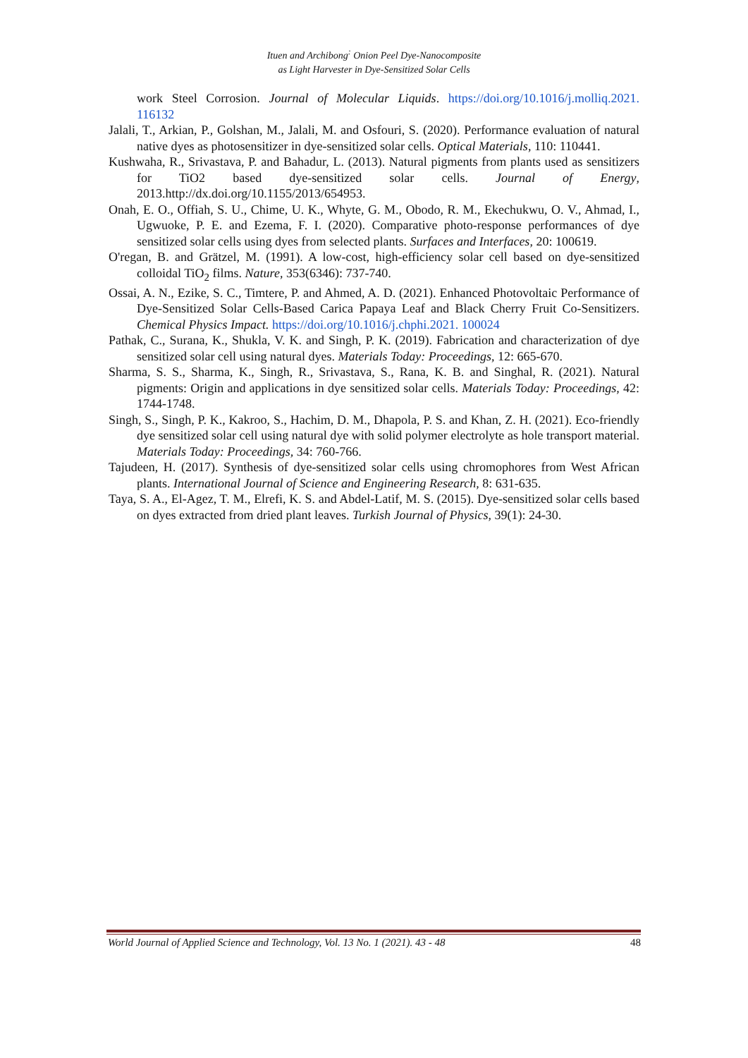Ituen and Archibong<sup>:</sup> Onion Peel Dye-Nanocomposite
as Light Harvester in Dye-Sensitized Solar Cells
work Steel Corrosion. Journal of Molecular Liquids. https://doi.org/10.1016/j.molliq.2021. 116132
Jalali, T., Arkian, P., Golshan, M., Jalali, M. and Osfouri, S. (2020). Performance evaluation of natural native dyes as photosensitizer in dye-sensitized solar cells. Optical Materials, 110: 110441.
Kushwaha, R., Srivastava, P. and Bahadur, L. (2013). Natural pigments from plants used as sensitizers for TiO2 based dye-sensitized solar cells. Journal of Energy, 2013.http://dx.doi.org/10.1155/2013/654953.
Onah, E. O., Offiah, S. U., Chime, U. K., Whyte, G. M., Obodo, R. M., Ekechukwu, O. V., Ahmad, I., Ugwuoke, P. E. and Ezema, F. I. (2020). Comparative photo-response performances of dye sensitized solar cells using dyes from selected plants. Surfaces and Interfaces, 20: 100619.
O'regan, B. and Grätzel, M. (1991). A low-cost, high-efficiency solar cell based on dye-sensitized colloidal TiO<sub>2</sub> films. Nature, 353(6346): 737-740.
Ossai, A. N., Ezike, S. C., Timtere, P. and Ahmed, A. D. (2021). Enhanced Photovoltaic Performance of Dye-Sensitized Solar Cells-Based Carica Papaya Leaf and Black Cherry Fruit Co-Sensitizers. Chemical Physics Impact. https://doi.org/10.1016/j.chphi.2021. 100024
Pathak, C., Surana, K., Shukla, V. K. and Singh, P. K. (2019). Fabrication and characterization of dye sensitized solar cell using natural dyes. Materials Today: Proceedings, 12: 665-670.
Sharma, S. S., Sharma, K., Singh, R., Srivastava, S., Rana, K. B. and Singhal, R. (2021). Natural pigments: Origin and applications in dye sensitized solar cells. Materials Today: Proceedings, 42: 1744-1748.
Singh, S., Singh, P. K., Kakroo, S., Hachim, D. M., Dhapola, P. S. and Khan, Z. H. (2021). Eco-friendly dye sensitized solar cell using natural dye with solid polymer electrolyte as hole transport material. Materials Today: Proceedings, 34: 760-766.
Tajudeen, H. (2017). Synthesis of dye-sensitized solar cells using chromophores from West African plants. International Journal of Science and Engineering Research, 8: 631-635.
Taya, S. A., El-Agez, T. M., Elrefi, K. S. and Abdel-Latif, M. S. (2015). Dye-sensitized solar cells based on dyes extracted from dried plant leaves. Turkish Journal of Physics, 39(1): 24-30.
World Journal of Applied Science and Technology, Vol. 13 No. 1 (2021). 43 - 48 48